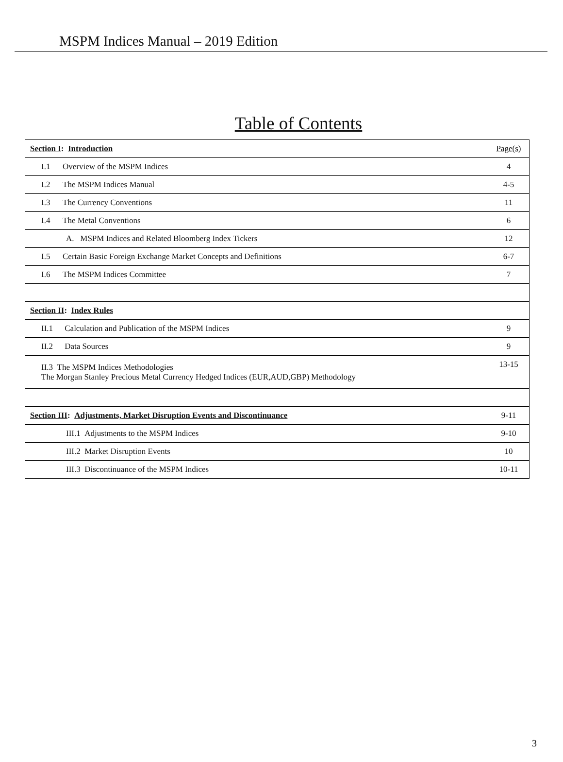MSPM Indices Manual – 2019 Edition
Table of Contents
| Section I : Introduction | Page(s) |
| I.1 Overview of the MSPM Indices | 4 |
| I.2 The MSPM Indices Manual | 4-5 |
| I.3 The Currency Conventions | 11 |
| I.4 The Metal Conventions | 6 |
| A. MSPM Indices and Related Bloomberg Index Tickers | 12 |
| I.5 Certain Basic Foreign Exchange Market Concepts and Definitions | 6-7 |
| I.6 The MSPM Indices Committee | 7 |
| Section II : Index Rules | |
| II.1 Calculation and Publication of the MSPM Indices | 9 |
| II.2 Data Sources | 9 |
| II.3 The MSPM Indices Methodologies The Morgan Stanley Precious Metal Currency Hedged Indices (EUR,AUD,GBP) Methodology | 13-15 |
| Section III : Adjustments, Market Disruption Events and Discontinuance | 9-11 |
| III.1 Adjustments to the MSPM Indices | 9-10 |
| III.2 Market Disruption Events | 10 |
| III.3 Discontinuance of the MSPM Indices | 10-11 |
3